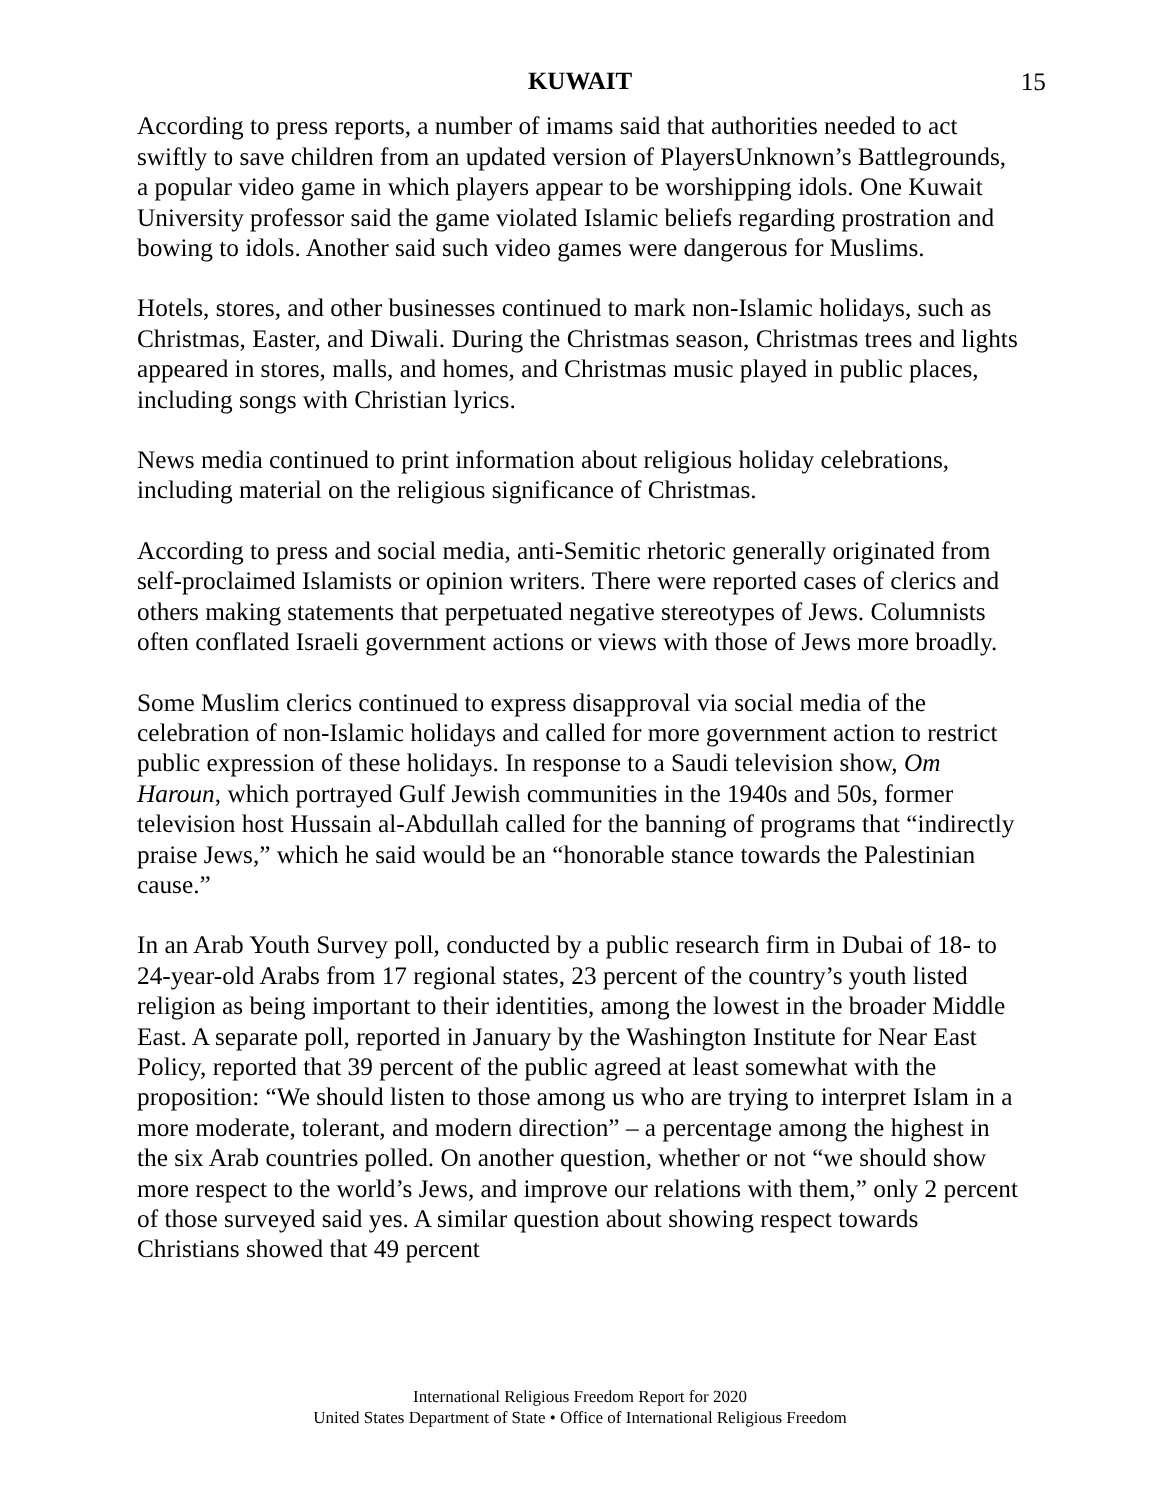KUWAIT 15
According to press reports, a number of imams said that authorities needed to act swiftly to save children from an updated version of PlayersUnknown’s Battlegrounds, a popular video game in which players appear to be worshipping idols. One Kuwait University professor said the game violated Islamic beliefs regarding prostration and bowing to idols. Another said such video games were dangerous for Muslims.
Hotels, stores, and other businesses continued to mark non-Islamic holidays, such as Christmas, Easter, and Diwali. During the Christmas season, Christmas trees and lights appeared in stores, malls, and homes, and Christmas music played in public places, including songs with Christian lyrics.
News media continued to print information about religious holiday celebrations, including material on the religious significance of Christmas.
According to press and social media, anti-Semitic rhetoric generally originated from self-proclaimed Islamists or opinion writers. There were reported cases of clerics and others making statements that perpetuated negative stereotypes of Jews. Columnists often conflated Israeli government actions or views with those of Jews more broadly.
Some Muslim clerics continued to express disapproval via social media of the celebration of non-Islamic holidays and called for more government action to restrict public expression of these holidays. In response to a Saudi television show, Om Haroun, which portrayed Gulf Jewish communities in the 1940s and 50s, former television host Hussain al-Abdullah called for the banning of programs that “indirectly praise Jews,” which he said would be an “honorable stance towards the Palestinian cause.”
In an Arab Youth Survey poll, conducted by a public research firm in Dubai of 18- to 24-year-old Arabs from 17 regional states, 23 percent of the country’s youth listed religion as being important to their identities, among the lowest in the broader Middle East. A separate poll, reported in January by the Washington Institute for Near East Policy, reported that 39 percent of the public agreed at least somewhat with the proposition: “We should listen to those among us who are trying to interpret Islam in a more moderate, tolerant, and modern direction” – a percentage among the highest in the six Arab countries polled. On another question, whether or not “we should show more respect to the world’s Jews, and improve our relations with them,” only 2 percent of those surveyed said yes. A similar question about showing respect towards Christians showed that 49 percent
International Religious Freedom Report for 2020
United States Department of State • Office of International Religious Freedom